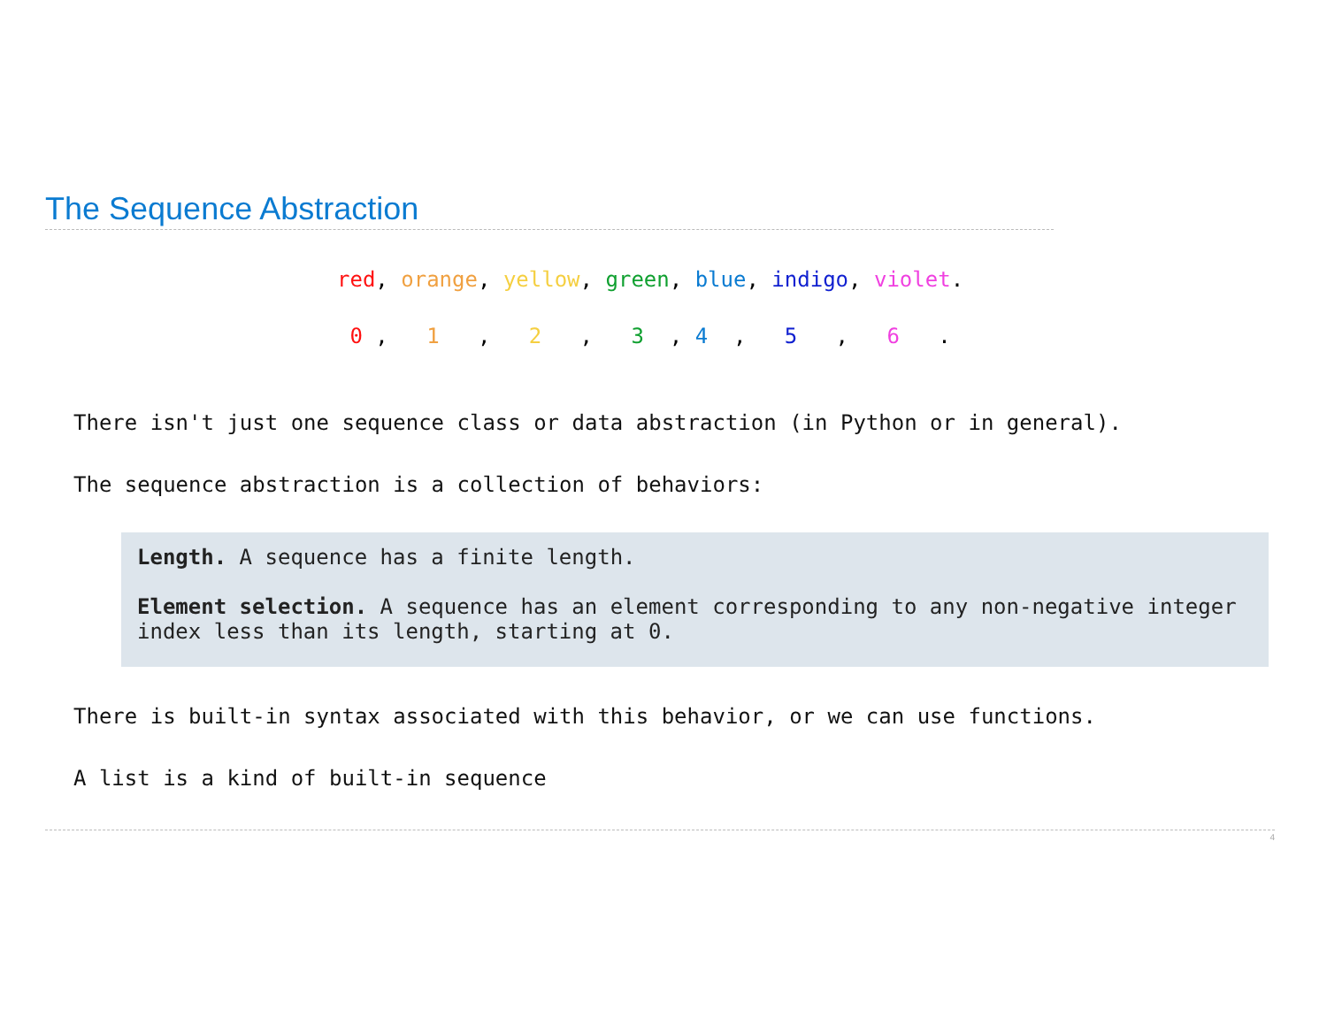The Sequence Abstraction
red, orange, yellow, green, blue, indigo, violet.
0 , 1 , 2 , 3 , 4 , 5 , 6 .
There isn't just one sequence class or data abstraction (in Python or in general).
The sequence abstraction is a collection of behaviors:
Length. A sequence has a finite length.
Element selection. A sequence has an element corresponding to any non-negative integer index less than its length, starting at 0.
There is built-in syntax associated with this behavior, or we can use functions.
A list is a kind of built-in sequence
4